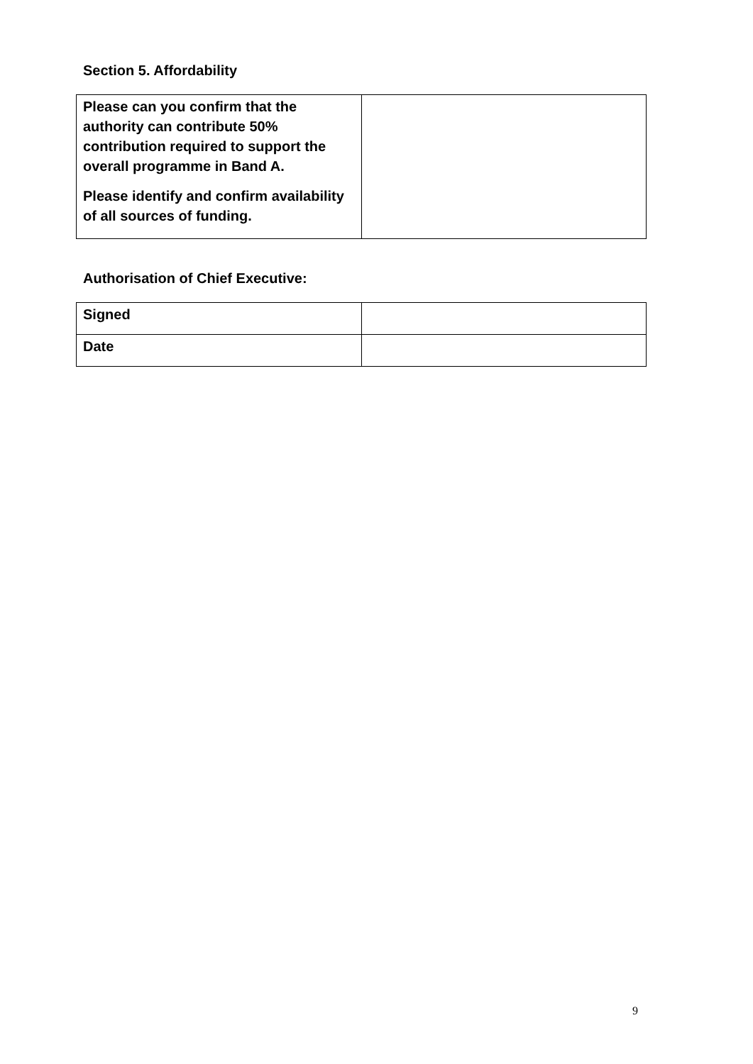Section 5. Affordability
| Please can you confirm that the authority can contribute 50% contribution required to support the overall programme in Band A. Please identify and confirm availability of all sources of funding. | |
Authorisation of Chief Executive:
| Signed | |
| Date | |
9